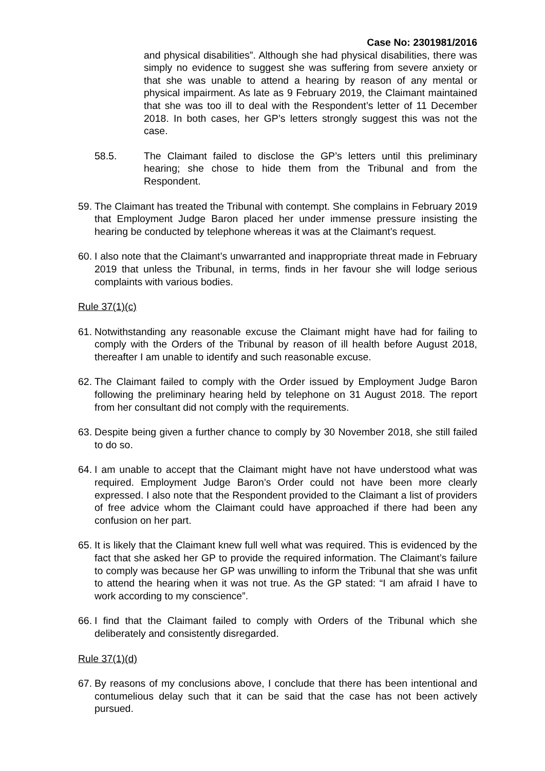Case No: 2301981/2016
and physical disabilities”. Although she had physical disabilities, there was simply no evidence to suggest she was suffering from severe anxiety or that she was unable to attend a hearing by reason of any mental or physical impairment. As late as 9 February 2019, the Claimant maintained that she was too ill to deal with the Respondent’s letter of 11 December 2018. In both cases, her GP’s letters strongly suggest this was not the case.
58.5. The Claimant failed to disclose the GP’s letters until this preliminary hearing; she chose to hide them from the Tribunal and from the Respondent.
59. The Claimant has treated the Tribunal with contempt. She complains in February 2019 that Employment Judge Baron placed her under immense pressure insisting the hearing be conducted by telephone whereas it was at the Claimant’s request.
60. I also note that the Claimant’s unwarranted and inappropriate threat made in February 2019 that unless the Tribunal, in terms, finds in her favour she will lodge serious complaints with various bodies.
Rule 37(1)(c)
61. Notwithstanding any reasonable excuse the Claimant might have had for failing to comply with the Orders of the Tribunal by reason of ill health before August 2018, thereafter I am unable to identify and such reasonable excuse.
62. The Claimant failed to comply with the Order issued by Employment Judge Baron following the preliminary hearing held by telephone on 31 August 2018. The report from her consultant did not comply with the requirements.
63. Despite being given a further chance to comply by 30 November 2018, she still failed to do so.
64. I am unable to accept that the Claimant might have not have understood what was required. Employment Judge Baron’s Order could not have been more clearly expressed. I also note that the Respondent provided to the Claimant a list of providers of free advice whom the Claimant could have approached if there had been any confusion on her part.
65. It is likely that the Claimant knew full well what was required. This is evidenced by the fact that she asked her GP to provide the required information. The Claimant’s failure to comply was because her GP was unwilling to inform the Tribunal that she was unfit to attend the hearing when it was not true. As the GP stated: “I am afraid I have to work according to my conscience”.
66. I find that the Claimant failed to comply with Orders of the Tribunal which she deliberately and consistently disregarded.
Rule 37(1)(d)
67. By reasons of my conclusions above, I conclude that there has been intentional and contumelious delay such that it can be said that the case has not been actively pursued.